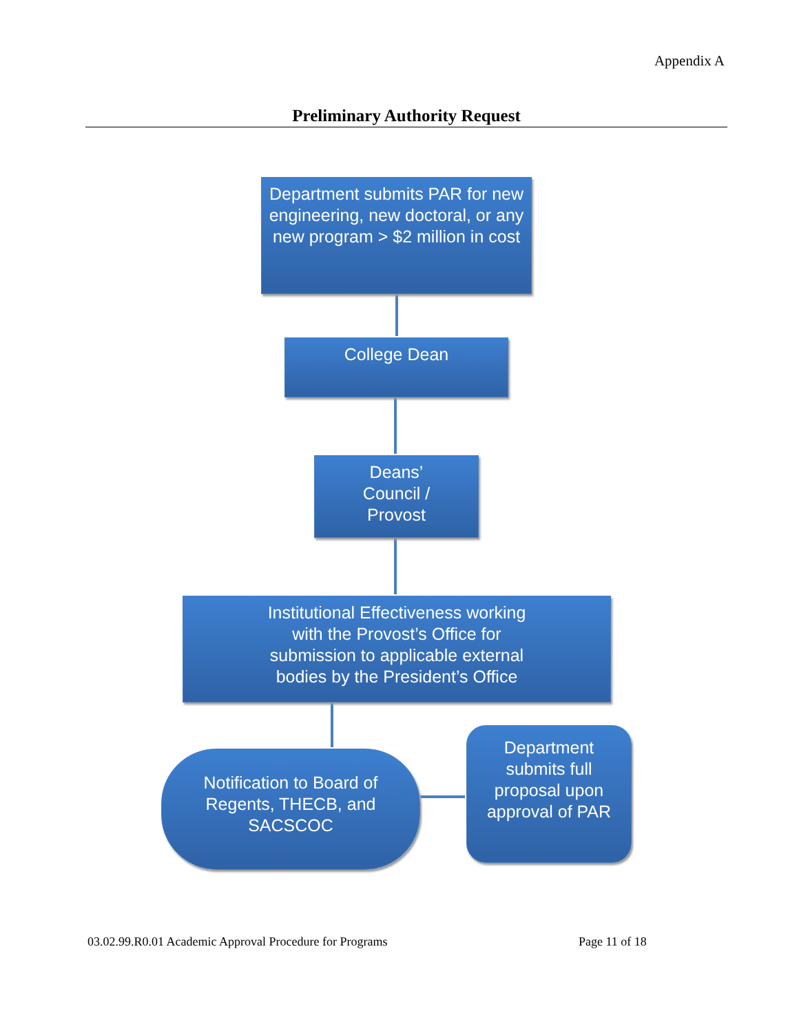Appendix A
Preliminary Authority Request
Department submits PAR for new engineering, new doctoral, or any new program > $2 million in cost
College Dean
Deans’
Council /
Provost
Institutional Effectiveness working with the Provost’s Office for submission to applicable external bodies by the President’s Office
Notification to Board of Regents, THECB, and SACSCOC
Department submits full proposal upon approval of PAR
03.02.99.R0.01 Academic Approval Procedure for Programs
Page 11 of 18